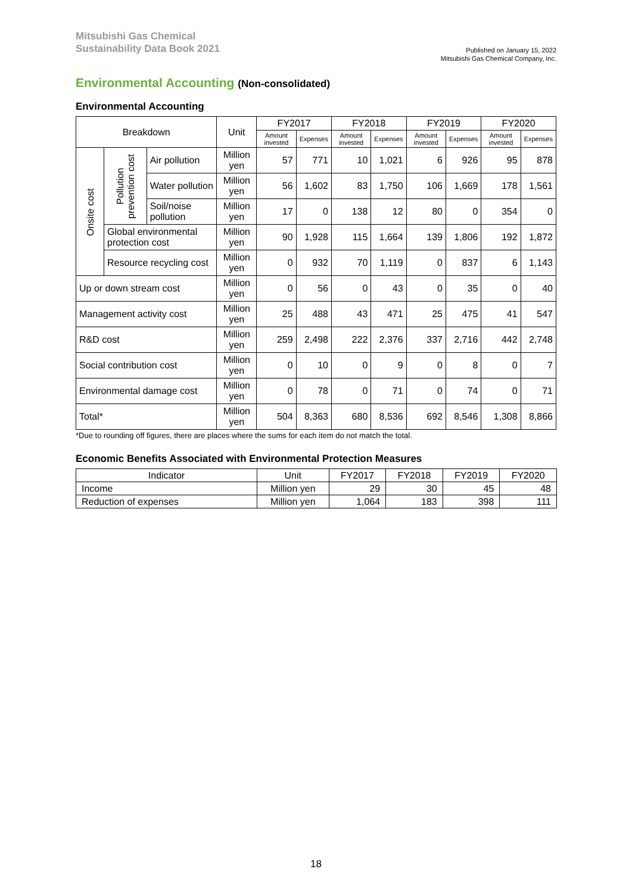Mitsubishi Gas Chemical
Sustainability Data Book 2021
Published on January 15, 2022
Mitsubishi Gas Chemical Company, Inc.
Environmental Accounting (Non-consolidated)
Environmental Accounting
| Breakdown | | | Unit | FY2017 | | FY2018 | | FY2019 | | FY2020 | |
| --- | --- | --- | --- | --- | --- | --- | --- | --- | --- | --- | --- |
| | | | | Amount invested | Expenses | Amount invested | Expenses | Amount invested | Expenses | Amount invested | Expenses |
| Onsite cost | Pollution prevention cost | Air pollution | Million yen | 57 | 771 | 10 | 1,021 | 6 | 926 | 95 | 878 |
| | | Water pollution | Million yen | 56 | 1,602 | 83 | 1,750 | 106 | 1,669 | 178 | 1,561 |
| | | Soil/noise pollution | Million yen | 17 | 0 | 138 | 12 | 80 | 0 | 354 | 0 |
| | Global environmental protection cost | | Million yen | 90 | 1,928 | 115 | 1,664 | 139 | 1,806 | 192 | 1,872 |
| | Resource recycling cost | | Million yen | 0 | 932 | 70 | 1,119 | 0 | 837 | 6 | 1,143 |
| Up or down stream cost | | | Million yen | 0 | 56 | 0 | 43 | 0 | 35 | 0 | 40 |
| Management activity cost | | | Million yen | 25 | 488 | 43 | 471 | 25 | 475 | 41 | 547 |
| R&D cost | | | Million yen | 259 | 2,498 | 222 | 2,376 | 337 | 2,716 | 442 | 2,748 |
| Social contribution cost | | | Million yen | 0 | 10 | 0 | 9 | 0 | 8 | 0 | 7 |
| Environmental damage cost | | | Million yen | 0 | 78 | 0 | 71 | 0 | 74 | 0 | 71 |
| Total* | | | Million yen | 504 | 8,363 | 680 | 8,536 | 692 | 8,546 | 1,308 | 8,866 |
*Due to rounding off figures, there are places where the sums for each item do not match the total.
Economic Benefits Associated with Environmental Protection Measures
| Indicator | Unit | FY2017 | FY2018 | FY2019 | FY2020 |
| --- | --- | --- | --- | --- | --- |
| Income | Million yen | 29 | 30 | 45 | 48 |
| Reduction of expenses | Million yen | 1,064 | 183 | 398 | 111 |
18